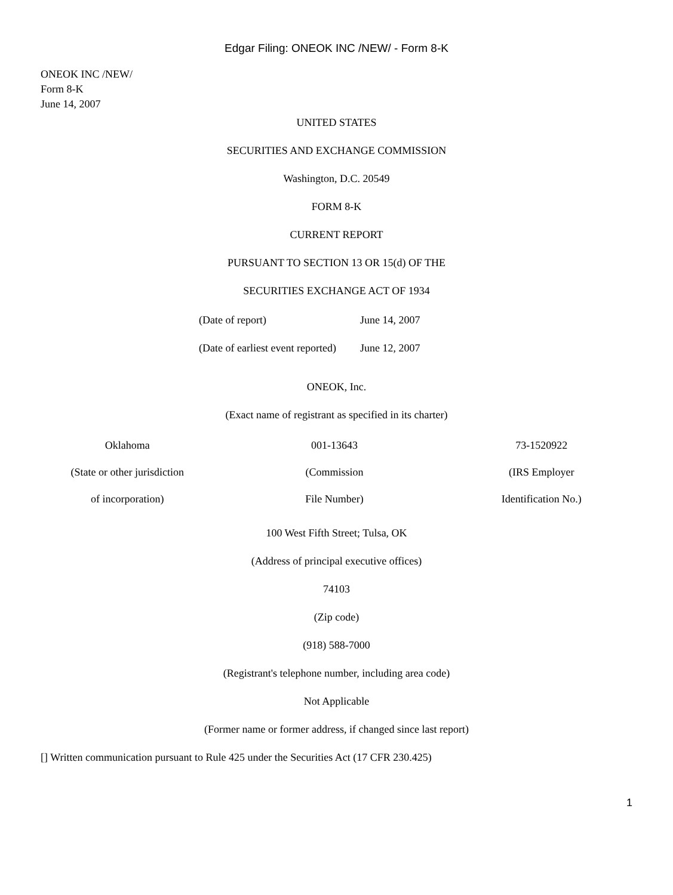Edgar Filing: ONEOK INC /NEW/ - Form 8-K
ONEOK INC /NEW/
Form 8-K
June 14, 2007
UNITED STATES
SECURITIES AND EXCHANGE COMMISSION
Washington, D.C. 20549
FORM 8-K
CURRENT REPORT
PURSUANT TO SECTION 13 OR 15(d) OF THE
SECURITIES EXCHANGE ACT OF 1934
| (Date of report) | June 14, 2007 |
| (Date of earliest event reported) | June 12, 2007 |
ONEOK, Inc.
(Exact name of registrant as specified in its charter)
| Oklahoma | 001-13643 | 73-1520922 |
| (State or other jurisdiction | (Commission | (IRS Employer |
| of incorporation) | File Number) | Identification No.) |
100 West Fifth Street; Tulsa, OK
(Address of principal executive offices)
74103
(Zip code)
(918) 588-7000
(Registrant's telephone number, including area code)
Not Applicable
(Former name or former address, if changed since last report)
[] Written communication pursuant to Rule 425 under the Securities Act (17 CFR 230.425)
1